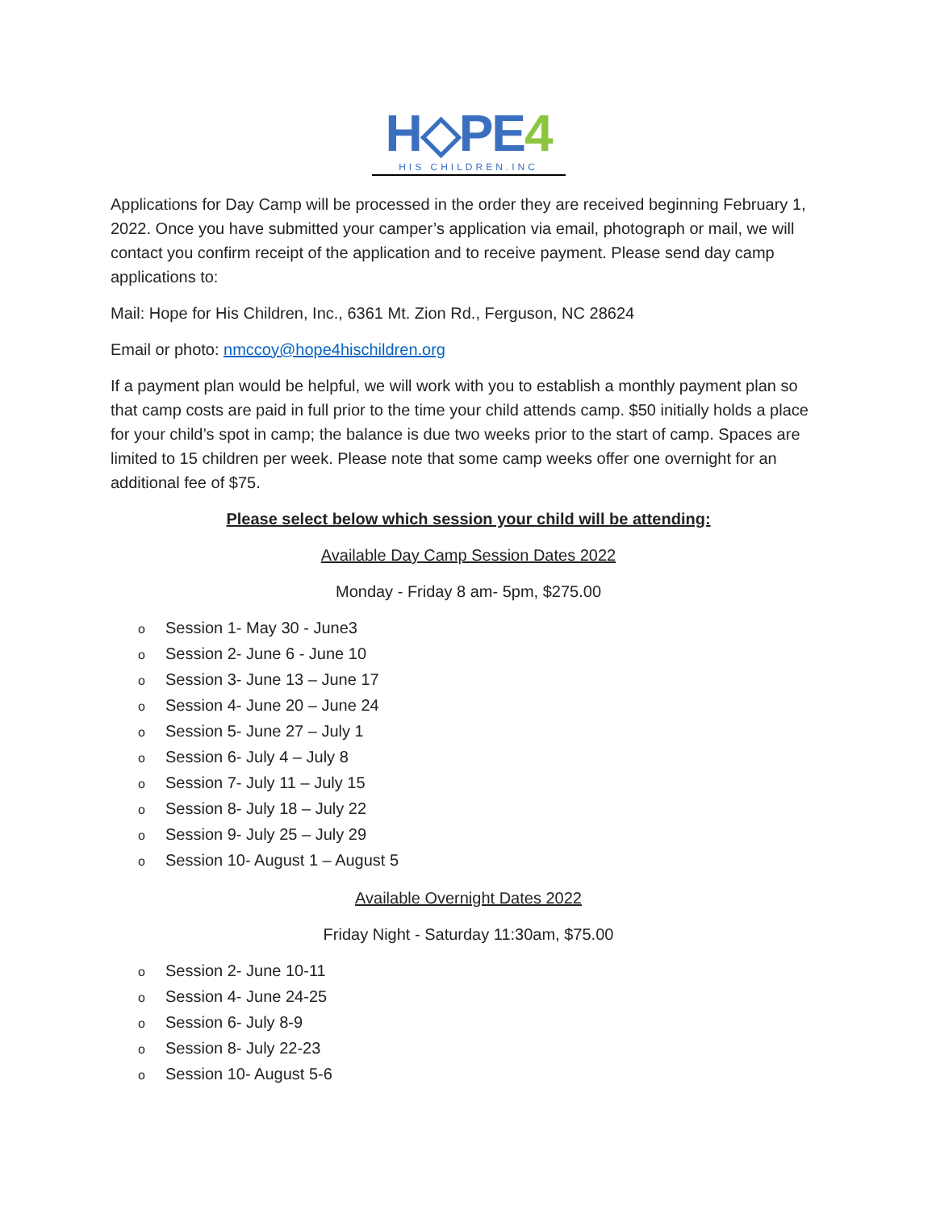H◇PE4
HIS CHILDREN.INC
Applications for Day Camp will be processed in the order they are received beginning February 1, 2022. Once you have submitted your camper’s application via email, photograph or mail, we will contact you confirm receipt of the application and to receive payment. Please send day camp applications to:
Mail: Hope for His Children, Inc., 6361 Mt. Zion Rd., Ferguson, NC 28624
Email or photo: nmccoy@hope4hischildren.org
If a payment plan would be helpful, we will work with you to establish a monthly payment plan so that camp costs are paid in full prior to the time your child attends camp. $50 initially holds a place for your child’s spot in camp; the balance is due two weeks prior to the start of camp. Spaces are limited to 15 children per week. Please note that some camp weeks offer one overnight for an additional fee of $75.
Please select below which session your child will be attending:
Available Day Camp Session Dates 2022
Monday - Friday 8 am- 5pm, $275.00
o Session 1- May 30 - June3
o Session 2- June 6 - June 10
o Session 3- June 13 – June 17
o Session 4- June 20 – June 24
o Session 5- June 27 – July 1
o Session 6- July 4 – July 8
o Session 7- July 11 – July 15
o Session 8- July 18 – July 22
o Session 9- July 25 – July 29
o Session 10- August 1 – August 5
Available Overnight Dates 2022
Friday Night - Saturday 11:30am, $75.00
o Session 2- June 10-11
o Session 4- June 24-25
o Session 6- July 8-9
o Session 8- July 22-23
o Session 10- August 5-6